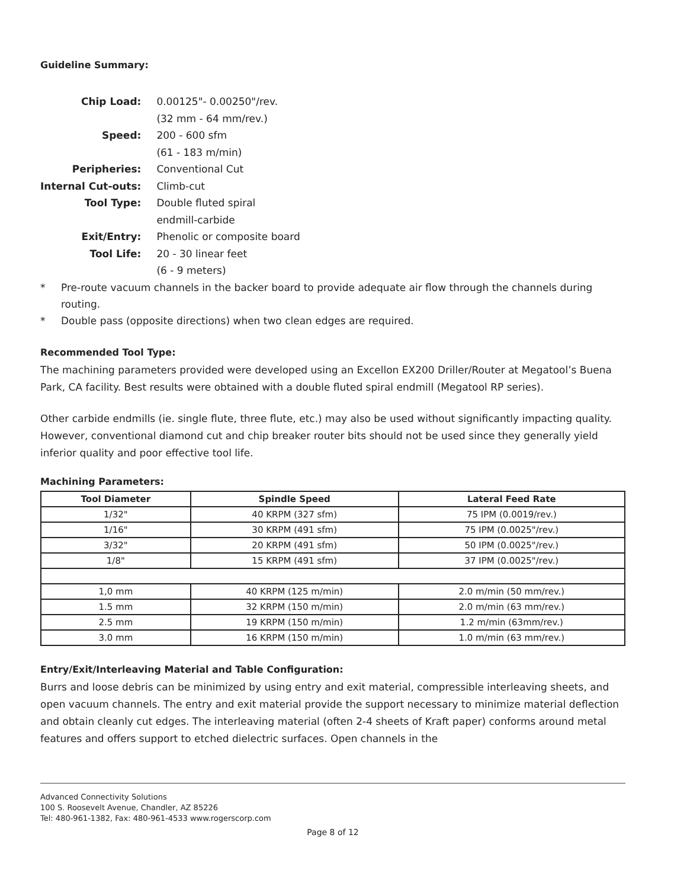Guideline Summary:
| Chip Load: | 0.00125"- 0.00250"/rev. |
| | (32 mm - 64 mm/rev.) |
| Speed: | 200 - 600 sfm |
| | (61 - 183 m/min) |
| Peripheries: | Conventional Cut |
| Internal Cut-outs: | Climb-cut |
| Tool Type: | Double fluted spiral |
| | endmill-carbide |
| Exit/Entry: | Phenolic or composite board |
| Tool Life: | 20 - 30 linear feet |
| | (6 - 9 meters) |
* Pre-route vacuum channels in the backer board to provide adequate air flow through the channels during routing.
* Double pass (opposite directions) when two clean edges are required.
Recommended Tool Type:
The machining parameters provided were developed using an Excellon EX200 Driller/Router at Megatool’s Buena Park, CA facility. Best results were obtained with a double fluted spiral endmill (Megatool RP series).
Other carbide endmills (ie. single flute, three flute, etc.) may also be used without significantly impacting quality. However, conventional diamond cut and chip breaker router bits should not be used since they generally yield inferior quality and poor effective tool life.
Machining Parameters:
| Tool Diameter | Spindle Speed | Lateral Feed Rate |
| --- | --- | --- |
| 1/32" | 40 KRPM (327 sfm) | 75 IPM (0.0019/rev.) |
| 1/16" | 30 KRPM (491 sfm) | 75 IPM (0.0025"/rev.) |
| 3/32" | 20 KRPM (491 sfm) | 50 IPM (0.0025"/rev.) |
| 1/8" | 15 KRPM (491 sfm) | 37 IPM (0.0025"/rev.) |
| 1,0 mm | 40 KRPM (125 m/min) | 2.0 m/min (50 mm/rev.) |
| 1.5 mm | 32 KRPM (150 m/min) | 2.0 m/min (63 mm/rev.) |
| 2.5 mm | 19 KRPM (150 m/min) | 1.2 m/min (63mm/rev.) |
| 3.0 mm | 16 KRPM (150 m/min) | 1.0 m/min (63 mm/rev.) |
Entry/Exit/Interleaving Material and Table Configuration:
Burrs and loose debris can be minimized by using entry and exit material, compressible interleaving sheets, and open vacuum channels. The entry and exit material provide the support necessary to minimize material deflection and obtain cleanly cut edges. The interleaving material (often 2-4 sheets of Kraft paper) conforms around metal features and offers support to etched dielectric surfaces. Open channels in the
Advanced Connectivity Solutions
100 S. Roosevelt Avenue, Chandler, AZ 85226
Tel: 480-961-1382, Fax: 480-961-4533 www.rogerscorp.com
Page 8 of 12